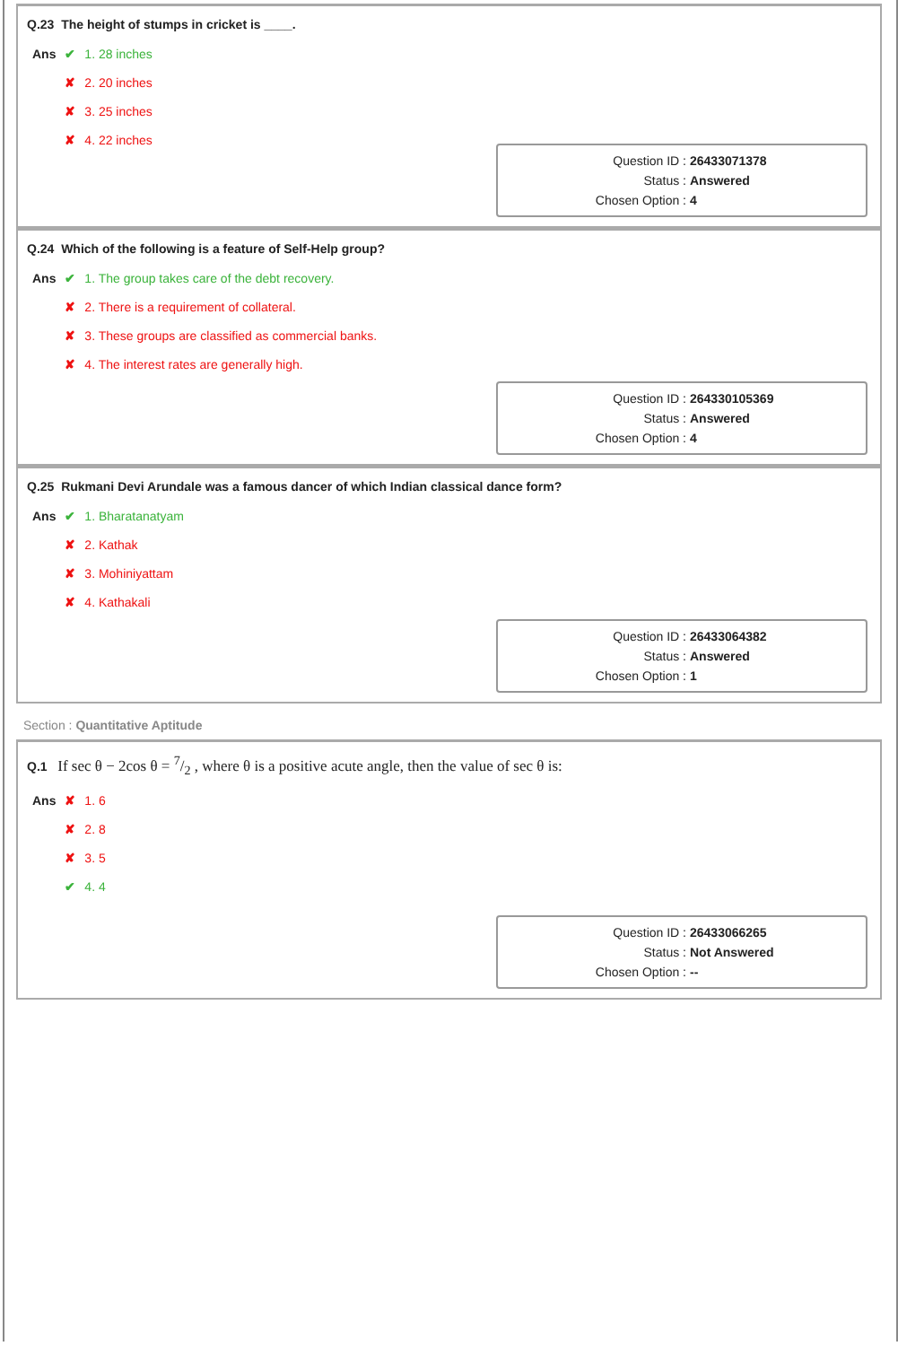Q.23 The height of stumps in cricket is ____.
| Ans | ✔ 1. 28 inches |
| | ✘ 2. 20 inches |
| | ✘ 3. 25 inches |
| | ✘ 4. 22 inches |
Question ID : 26433071378
Status : Answered
Chosen Option : 4
Q.24 Which of the following is a feature of Self-Help group?
| Ans | ✔ 1. The group takes care of the debt recovery. |
| | ✘ 2. There is a requirement of collateral. |
| | ✘ 3. These groups are classified as commercial banks. |
| | ✘ 4. The interest rates are generally high. |
Question ID : 264330105369
Status : Answered
Chosen Option : 4
Q.25 Rukmani Devi Arundale was a famous dancer of which Indian classical dance form?
| Ans | ✔ 1. Bharatanatyam |
| | ✘ 2. Kathak |
| | ✘ 3. Mohiniyattam |
| | ✘ 4. Kathakali |
Question ID : 26433064382
Status : Answered
Chosen Option : 1
Section : Quantitative Aptitude
Q.1 If sec θ − 2cos θ = 7/2 , where θ is a positive acute angle, then the value of sec θ is:
| Ans | ✘ 1. 6 |
| | ✘ 2. 8 |
| | ✘ 3. 5 |
| | ✔ 4. 4 |
Question ID : 26433066265
Status : Not Answered
Chosen Option : --